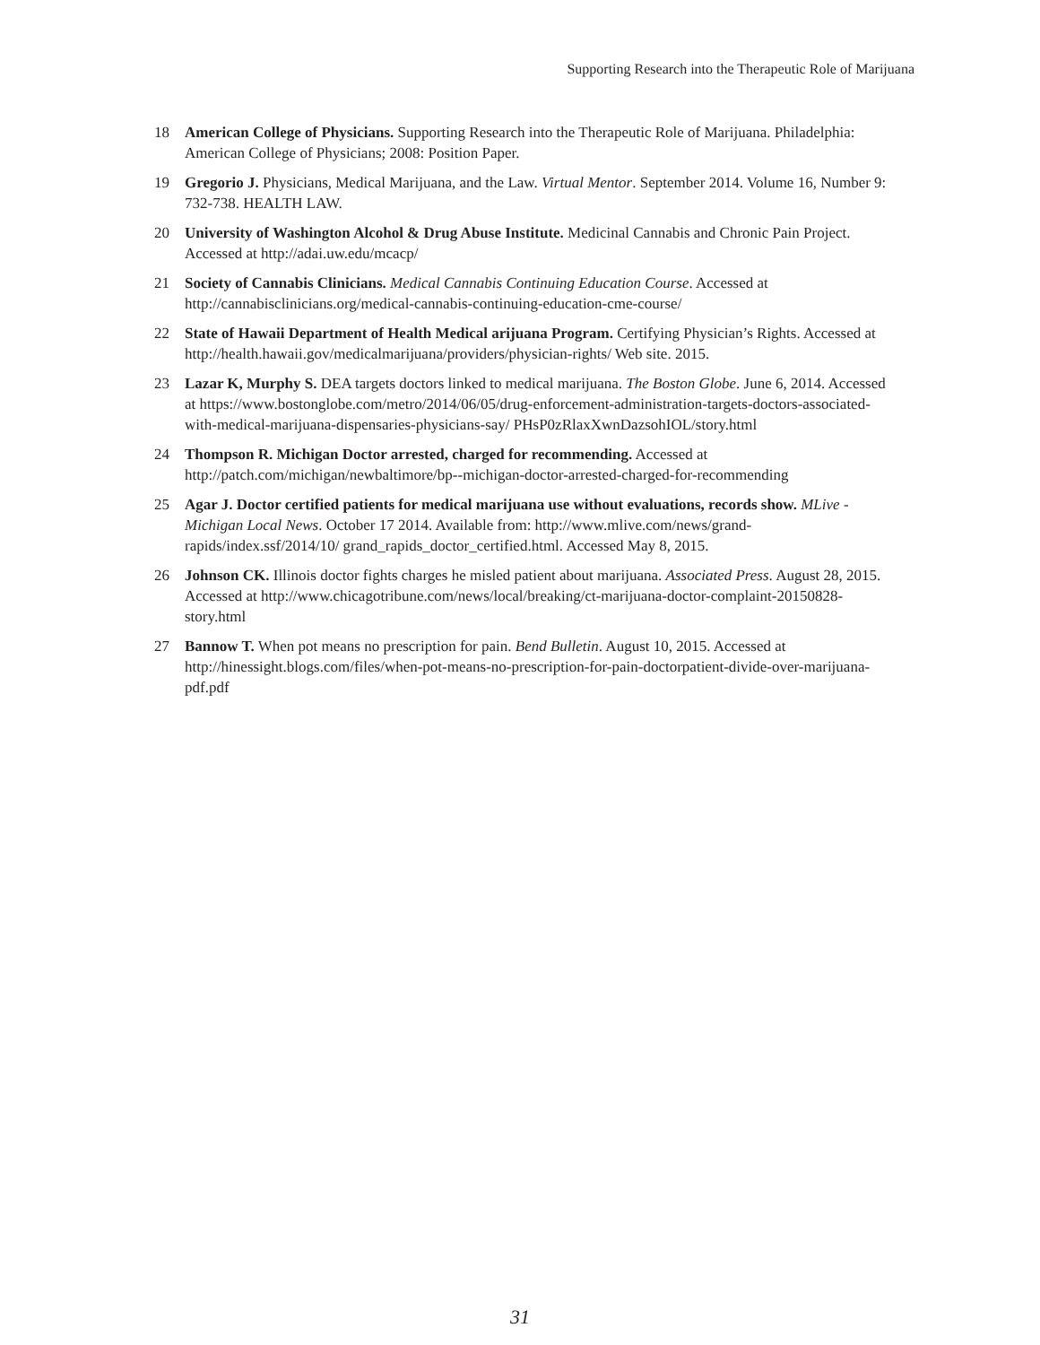Supporting Research into the Therapeutic Role of Marijuana
18 American College of Physicians. Supporting Research into the Therapeutic Role of Marijuana. Philadelphia: American College of Physicians; 2008: Position Paper.
19 Gregorio J. Physicians, Medical Marijuana, and the Law. Virtual Mentor. September 2014. Volume 16, Number 9: 732-738. HEALTH LAW.
20 University of Washington Alcohol & Drug Abuse Institute. Medicinal Cannabis and Chronic Pain Project. Accessed at http://adai.uw.edu/mcacp/
21 Society of Cannabis Clinicians. Medical Cannabis Continuing Education Course. Accessed at http://cannabisclinicians.org/medical-cannabis-continuing-education-cme-course/
22 State of Hawaii Department of Health Medical arijuana Program. Certifying Physician’s Rights. Accessed at http://health.hawaii.gov/medicalmarijuana/providers/physician-rights/ Web site. 2015.
23 Lazar K, Murphy S. DEA targets doctors linked to medical marijuana. The Boston Globe. June 6, 2014. Accessed at https://www.bostonglobe.com/metro/2014/06/05/drug-enforcement-administration-targets-doctors-associated-with-medical-marijuana-dispensaries-physicians-say/ PHsP0zRlaxXwnDazsohIOL/story.html
24 Thompson R. Michigan Doctor arrested, charged for recommending. Accessed at http://patch.com/michigan/newbaltimore/bp--michigan-doctor-arrested-charged-for-recommending
25 Agar J. Doctor certified patients for medical marijuana use without evaluations, records show. MLive - Michigan Local News. October 17 2014. Available from: http://www.mlive.com/news/grand-rapids/index.ssf/2014/10/ grand_rapids_doctor_certified.html. Accessed May 8, 2015.
26 Johnson CK. Illinois doctor fights charges he misled patient about marijuana. Associated Press. August 28, 2015. Accessed at http://www.chicagotribune.com/news/local/breaking/ct-marijuana-doctor-complaint-20150828-story.html
27 Bannow T. When pot means no prescription for pain. Bend Bulletin. August 10, 2015. Accessed at http://hinessight.blogs.com/files/when-pot-means-no-prescription-for-pain-doctorpatient-divide-over-marijuana-pdf.pdf
31